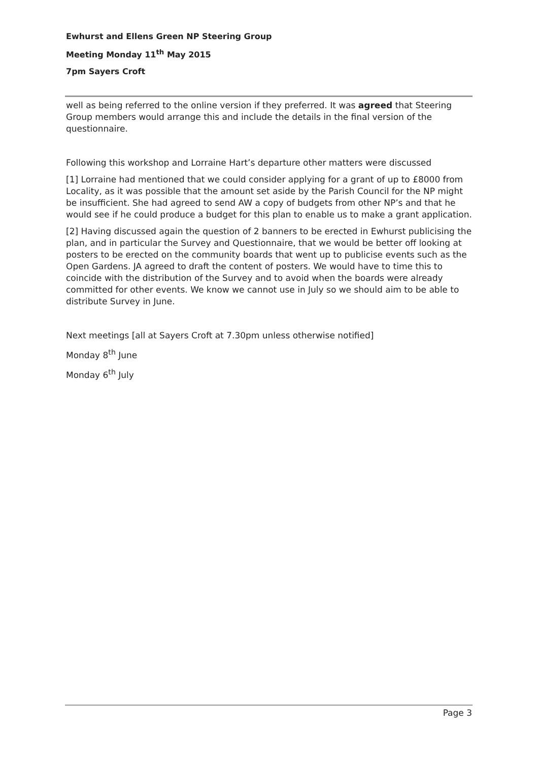Ewhurst and Ellens Green NP Steering Group
Meeting Monday 11<sup>th</sup> May 2015
7pm Sayers Croft
well as being referred to the online version if they preferred. It was agreed that Steering Group members would arrange this and include the details in the final version of the questionnaire.
Following this workshop and Lorraine Hart’s departure other matters were discussed
[1] Lorraine had mentioned that we could consider applying for a grant of up to £8000 from Locality, as it was possible that the amount set aside by the Parish Council for the NP might be insufficient. She had agreed to send AW a copy of budgets from other NP’s and that he would see if he could produce a budget for this plan to enable us to make a grant application.
[2] Having discussed again the question of 2 banners to be erected in Ewhurst publicising the plan, and in particular the Survey and Questionnaire, that we would be better off looking at posters to be erected on the community boards that went up to publicise events such as the Open Gardens. JA agreed to draft the content of posters. We would have to time this to coincide with the distribution of the Survey and to avoid when the boards were already committed for other events. We know we cannot use in July so we should aim to be able to distribute Survey in June.
Next meetings [all at Sayers Croft at 7.30pm unless otherwise notified]
Monday 8<sup>th</sup> June
Monday 6<sup>th</sup> July
Page 3